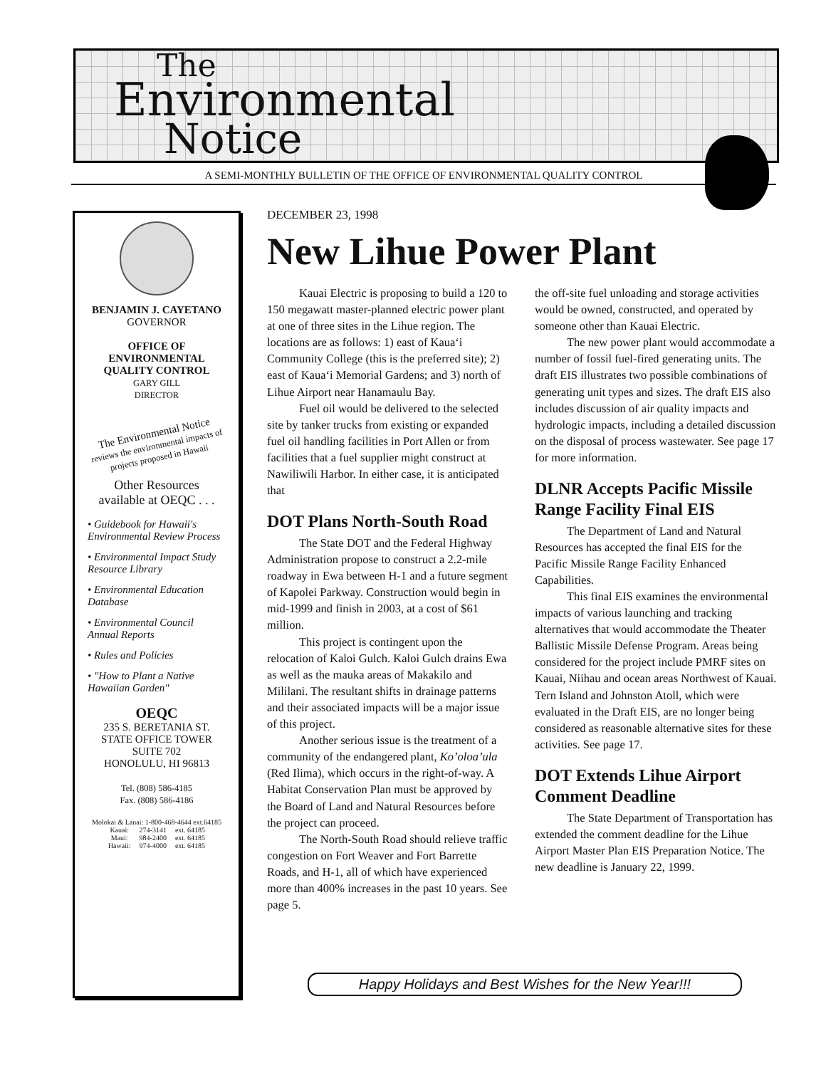The
Environmental
Notice
A SEMI-MONTHLY BULLETIN OF THE OFFICE OF ENVIRONMENTAL QUALITY CONTROL
BENJAMIN J. CAYETANO
GOVERNOR
OFFICE OF
ENVIRONMENTAL
QUALITY CONTROL
GARY GILL
DIRECTOR
The Environmental Notice
reviews the environmental impacts of projects proposed in Hawaii
Other Resources
available at OEQC . . .
• Guidebook for Hawaii's Environmental Review Process
• Environmental Impact Study Resource Library
• Environmental Education Database
• Environmental Council Annual Reports
• Rules and Policies
• "How to Plant a Native Hawaiian Garden"
OEQC
235 S. BERETANIA ST.
STATE OFFICE TOWER
SUITE 702
HONOLULU, HI 96813
Tel. (808) 586-4185
Fax. (808) 586-4186
Molokai & Lanai: 1-800-468-4644 ext.64185
| Kauai: | 274-3141 | ext. 64185 |
| Maui: | 984-2400 | ext. 64185 |
| Hawaii: | 974-4000 | ext. 64185 |
DECEMBER 23, 1998
New Lihue Power Plant
Kauai Electric is proposing to build a 120 to 150 megawatt master-planned electric power plant at one of three sites in the Lihue region. The locations are as follows: 1) east of Kaua‘i Community College (this is the preferred site); 2) east of Kaua‘i Memorial Gardens; and 3) north of Lihue Airport near Hanamaulu Bay.
Fuel oil would be delivered to the selected site by tanker trucks from existing or expanded fuel oil handling facilities in Port Allen or from facilities that a fuel supplier might construct at Nawiliwili Harbor. In either case, it is anticipated that
DOT Plans North-South Road
The State DOT and the Federal Highway Administration propose to construct a 2.2-mile roadway in Ewa between H-1 and a future segment of Kapolei Parkway. Construction would begin in mid-1999 and finish in 2003, at a cost of $61 million.
This project is contingent upon the relocation of Kaloi Gulch. Kaloi Gulch drains Ewa as well as the mauka areas of Makakilo and Mililani. The resultant shifts in drainage patterns and their associated impacts will be a major issue of this project.
Another serious issue is the treatment of a community of the endangered plant, Ko’oloa’ula (Red Ilima), which occurs in the right-of-way. A Habitat Conservation Plan must be approved by the Board of Land and Natural Resources before the project can proceed.
The North-South Road should relieve traffic congestion on Fort Weaver and Fort Barrette Roads, and H-1, all of which have experienced more than 400% increases in the past 10 years. See page 5.
the off-site fuel unloading and storage activities would be owned, constructed, and operated by someone other than Kauai Electric.
The new power plant would accommodate a number of fossil fuel-fired generating units. The draft EIS illustrates two possible combinations of generating unit types and sizes. The draft EIS also includes discussion of air quality impacts and hydrologic impacts, including a detailed discussion on the disposal of process wastewater. See page 17 for more information.
DLNR Accepts Pacific Missile Range Facility Final EIS
The Department of Land and Natural Resources has accepted the final EIS for the Pacific Missile Range Facility Enhanced Capabilities.
This final EIS examines the environmental impacts of various launching and tracking alternatives that would accommodate the Theater Ballistic Missile Defense Program. Areas being considered for the project include PMRF sites on Kauai, Niihau and ocean areas Northwest of Kauai. Tern Island and Johnston Atoll, which were evaluated in the Draft EIS, are no longer being considered as reasonable alternative sites for these activities. See page 17.
DOT Extends Lihue Airport Comment Deadline
The State Department of Transportation has extended the comment deadline for the Lihue Airport Master Plan EIS Preparation Notice. The new deadline is January 22, 1999.
Happy Holidays and Best Wishes for the New Year!!!